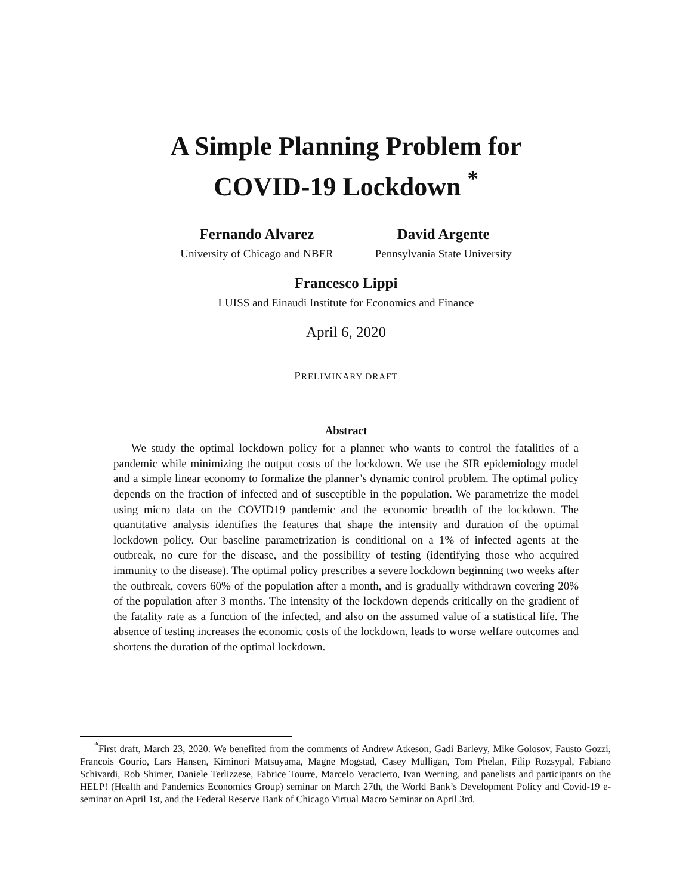A Simple Planning Problem for
COVID-19 Lockdown <sup>*</sup>
Fernando Alvarez
University of Chicago and NBER
David Argente
Pennsylvania State University
Francesco Lippi
LUISS and Einaudi Institute for Economics and Finance
April 6, 2020
PRELIMINARY DRAFT
Abstract
We study the optimal lockdown policy for a planner who wants to control the fatalities of a pandemic while minimizing the output costs of the lockdown. We use the SIR epidemiology model and a simple linear economy to formalize the planner’s dynamic control problem. The optimal policy depends on the fraction of infected and of susceptible in the population. We parametrize the model using micro data on the COVID19 pandemic and the economic breadth of the lockdown. The quantitative analysis identifies the features that shape the intensity and duration of the optimal lockdown policy. Our baseline parametrization is conditional on a 1% of infected agents at the outbreak, no cure for the disease, and the possibility of testing (identifying those who acquired immunity to the disease). The optimal policy prescribes a severe lockdown beginning two weeks after the outbreak, covers 60% of the population after a month, and is gradually withdrawn covering 20% of the population after 3 months. The intensity of the lockdown depends critically on the gradient of the fatality rate as a function of the infected, and also on the assumed value of a statistical life. The absence of testing increases the economic costs of the lockdown, leads to worse welfare outcomes and shortens the duration of the optimal lockdown.
<sup>*</sup> First draft, March 23, 2020. We benefited from the comments of Andrew Atkeson, Gadi Barlevy, Mike Golosov, Fausto Gozzi, Francois Gourio, Lars Hansen, Kiminori Matsuyama, Magne Mogstad, Casey Mulligan, Tom Phelan, Filip Rozsypal, Fabiano Schivardi, Rob Shimer, Daniele Terlizzese, Fabrice Tourre, Marcelo Veracierto, Ivan Werning, and panelists and participants on the HELP! (Health and Pandemics Economics Group) seminar on March 27th, the World Bank’s Development Policy and Covid-19 e-seminar on April 1st, and the Federal Reserve Bank of Chicago Virtual Macro Seminar on April 3rd.